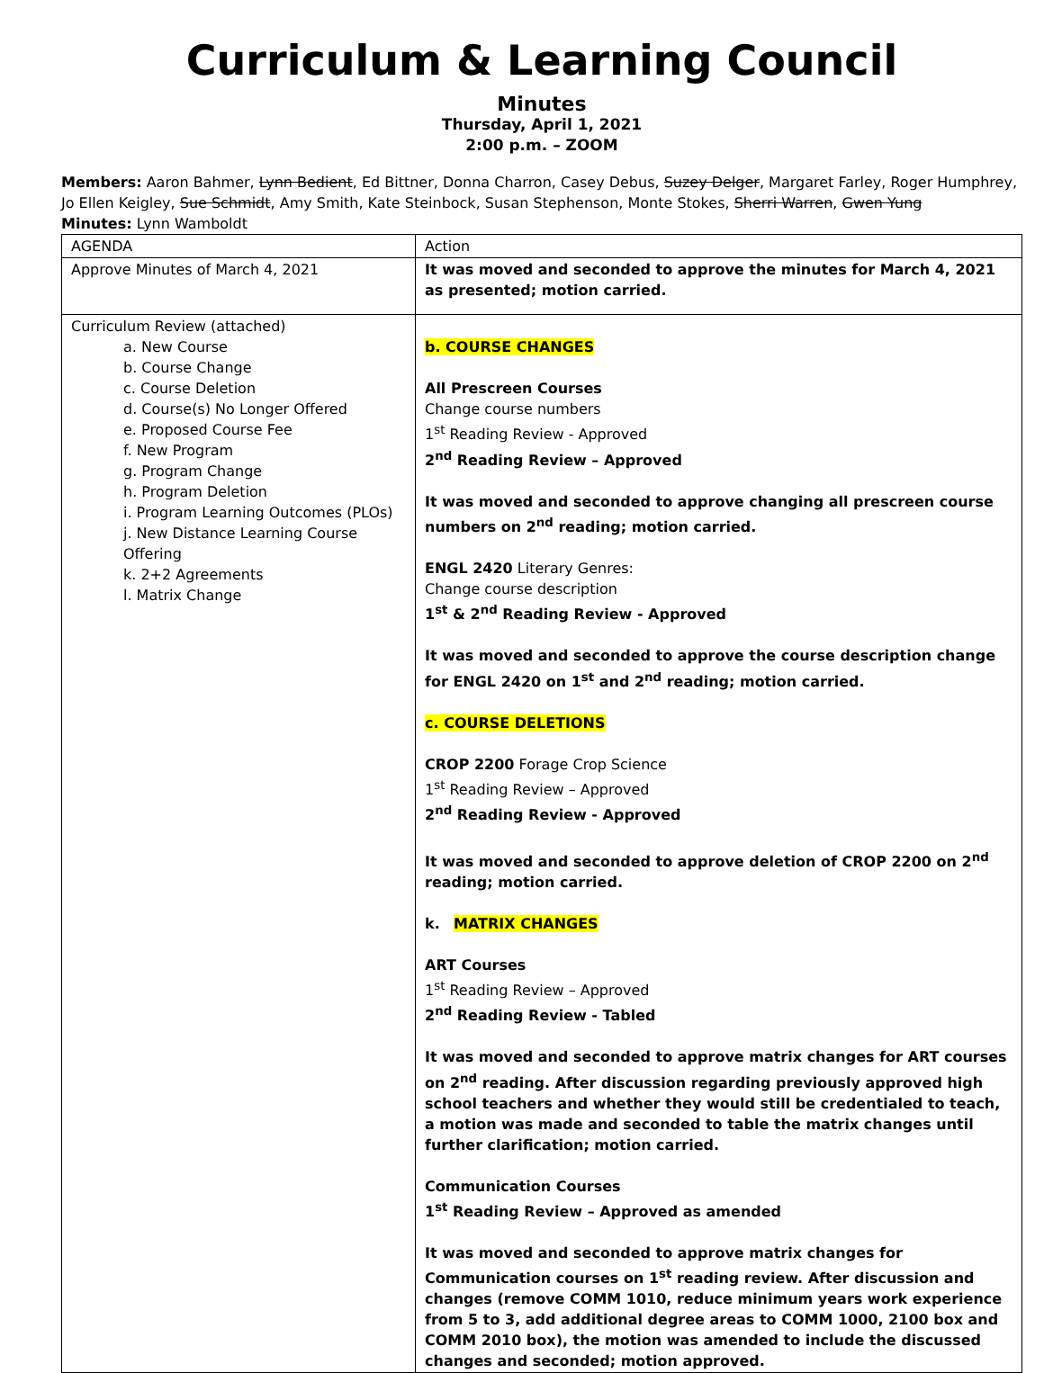Curriculum & Learning Council
Minutes
Thursday, April 1, 2021
2:00 p.m. – ZOOM
Members: Aaron Bahmer, Lynn Bedient, Ed Bittner, Donna Charron, Casey Debus, Suzey Delger, Margaret Farley, Roger Humphrey, Jo Ellen Keigley, Sue Schmidt, Amy Smith, Kate Steinbock, Susan Stephenson, Monte Stokes, Sherri Warren, Gwen Yung
Minutes: Lynn Wamboldt
| AGENDA | Action |
| Approve Minutes of March 4, 2021 | It was moved and seconded to approve the minutes for March 4, 2021 as presented; motion carried. |
| Curriculum Review (attached) a. New Course b. Course Change c. Course Deletion d. Course(s) No Longer Offered e. Proposed Course Fee f. New Program g. Program Change h. Program Deletion i. Program Learning Outcomes (PLOs) j. New Distance Learning Course Offering k. 2+2 Agreements l. Matrix Change | b. COURSE CHANGES All Prescreen Courses Change course numbers 1<sup>st</sup> Reading Review - Approved 2<sup>nd</sup> Reading Review – Approved It was moved and seconded to approve changing all prescreen course numbers on 2<sup>nd</sup> reading; motion carried. ENGL 2420 Literary Genres: Change course description 1<sup>st</sup> & 2<sup>nd</sup> Reading Review - Approved It was moved and seconded to approve the course description change for ENGL 2420 on 1<sup>st</sup> and 2<sup>nd</sup> reading; motion carried. c. COURSE DELETIONS CROP 2200 Forage Crop Science 1<sup>st</sup> Reading Review – Approved 2<sup>nd</sup> Reading Review - Approved It was moved and seconded to approve deletion of CROP 2200 on 2<sup>nd</sup> reading; motion carried. k. MATRIX CHANGES ART Courses 1<sup>st</sup> Reading Review – Approved 2<sup>nd</sup> Reading Review - Tabled It was moved and seconded to approve matrix changes for ART courses on 2<sup>nd</sup> reading. After discussion regarding previously approved high school teachers and whether they would still be credentialed to teach, a motion was made and seconded to table the matrix changes until further clarification; motion carried. Communication Courses 1<sup>st</sup> Reading Review – Approved as amended It was moved and seconded to approve matrix changes for Communication courses on 1<sup>st</sup> reading review. After discussion and changes (remove COMM 1010, reduce minimum years work experience from 5 to 3, add additional degree areas to COMM 1000, 2100 box and COMM 2010 box), the motion was amended to include the discussed changes and seconded; motion approved. |